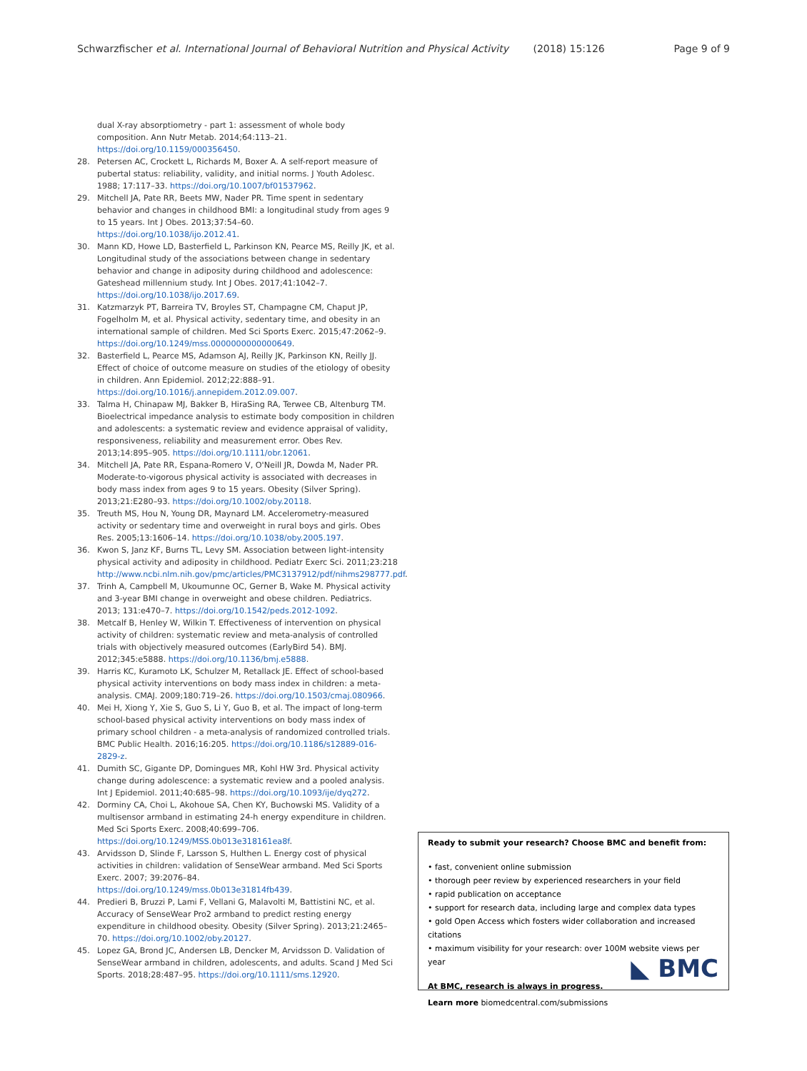Schwarzfischer et al. International Journal of Behavioral Nutrition and Physical Activity (2018) 15:126 Page 9 of 9
dual X-ray absorptiometry - part 1: assessment of whole body composition. Ann Nutr Metab. 2014;64:113–21. https://doi.org/10.1159/000356450.
28. Petersen AC, Crockett L, Richards M, Boxer A. A self-report measure of pubertal status: reliability, validity, and initial norms. J Youth Adolesc. 1988; 17:117–33. https://doi.org/10.1007/bf01537962.
29. Mitchell JA, Pate RR, Beets MW, Nader PR. Time spent in sedentary behavior and changes in childhood BMI: a longitudinal study from ages 9 to 15 years. Int J Obes. 2013;37:54–60. https://doi.org/10.1038/ijo.2012.41.
30. Mann KD, Howe LD, Basterfield L, Parkinson KN, Pearce MS, Reilly JK, et al. Longitudinal study of the associations between change in sedentary behavior and change in adiposity during childhood and adolescence: Gateshead millennium study. Int J Obes. 2017;41:1042–7. https://doi.org/10.1038/ijo.2017.69.
31. Katzmarzyk PT, Barreira TV, Broyles ST, Champagne CM, Chaput JP, Fogelholm M, et al. Physical activity, sedentary time, and obesity in an international sample of children. Med Sci Sports Exerc. 2015;47:2062–9. https://doi.org/10.1249/mss.0000000000000649.
32. Basterfield L, Pearce MS, Adamson AJ, Reilly JK, Parkinson KN, Reilly JJ. Effect of choice of outcome measure on studies of the etiology of obesity in children. Ann Epidemiol. 2012;22:888–91. https://doi.org/10.1016/j.annepidem.2012.09.007.
33. Talma H, Chinapaw MJ, Bakker B, HiraSing RA, Terwee CB, Altenburg TM. Bioelectrical impedance analysis to estimate body composition in children and adolescents: a systematic review and evidence appraisal of validity, responsiveness, reliability and measurement error. Obes Rev. 2013;14:895–905. https://doi.org/10.1111/obr.12061.
34. Mitchell JA, Pate RR, Espana-Romero V, O'Neill JR, Dowda M, Nader PR. Moderate-to-vigorous physical activity is associated with decreases in body mass index from ages 9 to 15 years. Obesity (Silver Spring). 2013;21:E280–93. https://doi.org/10.1002/oby.20118.
35. Treuth MS, Hou N, Young DR, Maynard LM. Accelerometry-measured activity or sedentary time and overweight in rural boys and girls. Obes Res. 2005;13:1606–14. https://doi.org/10.1038/oby.2005.197.
36. Kwon S, Janz KF, Burns TL, Levy SM. Association between light-intensity physical activity and adiposity in childhood. Pediatr Exerc Sci. 2011;23:218 http://www.ncbi.nlm.nih.gov/pmc/articles/PMC3137912/pdf/nihms298777.pdf.
37. Trinh A, Campbell M, Ukoumunne OC, Gerner B, Wake M. Physical activity and 3-year BMI change in overweight and obese children. Pediatrics. 2013; 131:e470–7. https://doi.org/10.1542/peds.2012-1092.
38. Metcalf B, Henley W, Wilkin T. Effectiveness of intervention on physical activity of children: systematic review and meta-analysis of controlled trials with objectively measured outcomes (EarlyBird 54). BMJ. 2012;345:e5888. https://doi.org/10.1136/bmj.e5888.
39. Harris KC, Kuramoto LK, Schulzer M, Retallack JE. Effect of school-based physical activity interventions on body mass index in children: a meta-analysis. CMAJ. 2009;180:719–26. https://doi.org/10.1503/cmaj.080966.
40. Mei H, Xiong Y, Xie S, Guo S, Li Y, Guo B, et al. The impact of long-term school-based physical activity interventions on body mass index of primary school children - a meta-analysis of randomized controlled trials. BMC Public Health. 2016;16:205. https://doi.org/10.1186/s12889-016-2829-z.
41. Dumith SC, Gigante DP, Domingues MR, Kohl HW 3rd. Physical activity change during adolescence: a systematic review and a pooled analysis. Int J Epidemiol. 2011;40:685–98. https://doi.org/10.1093/ije/dyq272.
42. Dorminy CA, Choi L, Akohoue SA, Chen KY, Buchowski MS. Validity of a multisensor armband in estimating 24-h energy expenditure in children. Med Sci Sports Exerc. 2008;40:699–706. https://doi.org/10.1249/MSS.0b013e318161ea8f.
43. Arvidsson D, Slinde F, Larsson S, Hulthen L. Energy cost of physical activities in children: validation of SenseWear armband. Med Sci Sports Exerc. 2007; 39:2076–84. https://doi.org/10.1249/mss.0b013e31814fb439.
44. Predieri B, Bruzzi P, Lami F, Vellani G, Malavolti M, Battistini NC, et al. Accuracy of SenseWear Pro2 armband to predict resting energy expenditure in childhood obesity. Obesity (Silver Spring). 2013;21:2465–70. https://doi.org/10.1002/oby.20127.
45. Lopez GA, Brond JC, Andersen LB, Dencker M, Arvidsson D. Validation of SenseWear armband in children, adolescents, and adults. Scand J Med Sci Sports. 2018;28:487–95. https://doi.org/10.1111/sms.12920.
Ready to submit your research? Choose BMC and benefit from:
• fast, convenient online submission
• thorough peer review by experienced researchers in your field
• rapid publication on acceptance
• support for research data, including large and complex data types
• gold Open Access which fosters wider collaboration and increased citations
• maximum visibility for your research: over 100M website views per year
At BMC, research is always in progress.
Learn more biomedcentral.com/submissions
◣ BMC